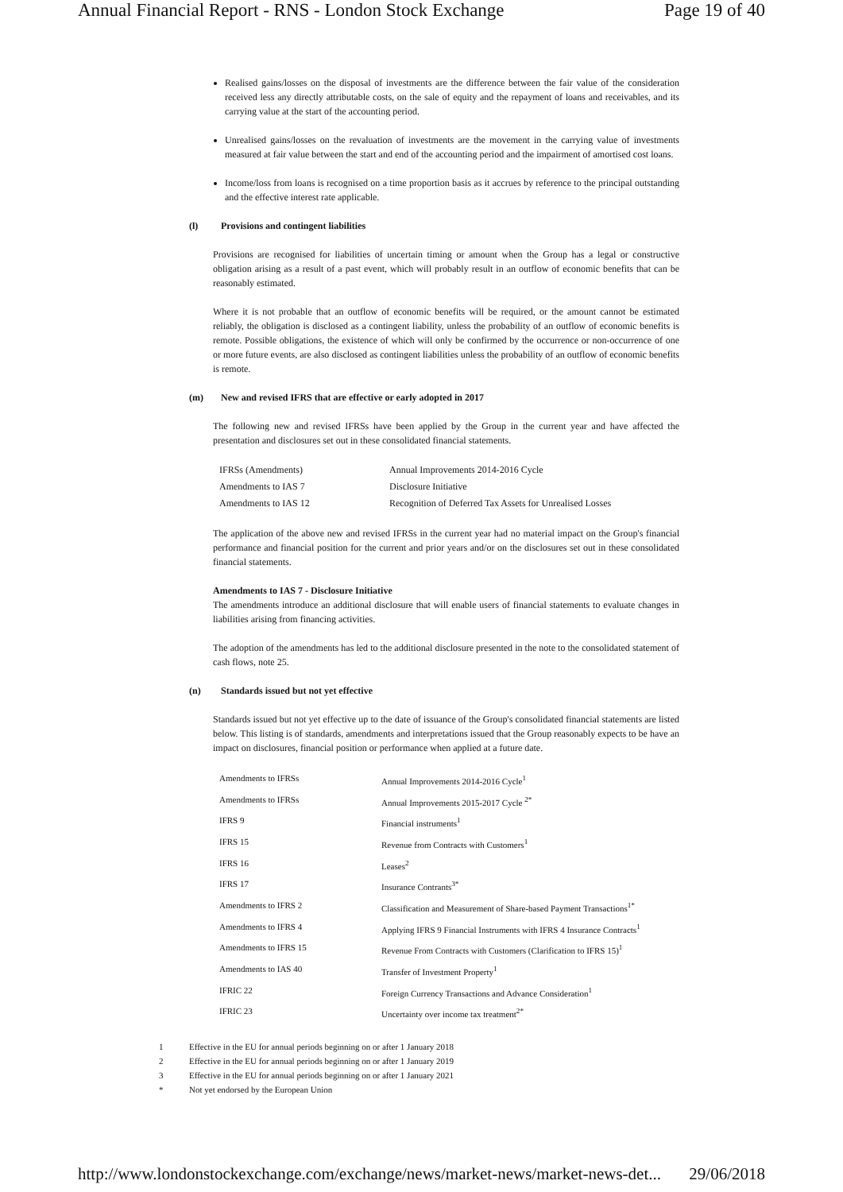Annual Financial Report - RNS - London Stock Exchange Page 19 of 40
Realised gains/losses on the disposal of investments are the difference between the fair value of the consideration received less any directly attributable costs, on the sale of equity and the repayment of loans and receivables, and its carrying value at the start of the accounting period.
Unrealised gains/losses on the revaluation of investments are the movement in the carrying value of investments measured at fair value between the start and end of the accounting period and the impairment of amortised cost loans.
Income/loss from loans is recognised on a time proportion basis as it accrues by reference to the principal outstanding and the effective interest rate applicable.
(l) Provisions and contingent liabilities
Provisions are recognised for liabilities of uncertain timing or amount when the Group has a legal or constructive obligation arising as a result of a past event, which will probably result in an outflow of economic benefits that can be reasonably estimated.
Where it is not probable that an outflow of economic benefits will be required, or the amount cannot be estimated reliably, the obligation is disclosed as a contingent liability, unless the probability of an outflow of economic benefits is remote. Possible obligations, the existence of which will only be confirmed by the occurrence or non-occurrence of one or more future events, are also disclosed as contingent liabilities unless the probability of an outflow of economic benefits is remote.
(m) New and revised IFRS that are effective or early adopted in 2017
The following new and revised IFRSs have been applied by the Group in the current year and have affected the presentation and disclosures set out in these consolidated financial statements.
| IFRSs (Amendments) | Annual Improvements 2014-2016 Cycle |
| Amendments to IAS 7 | Disclosure Initiative |
| Amendments to IAS 12 | Recognition of Deferred Tax Assets for Unrealised Losses |
The application of the above new and revised IFRSs in the current year had no material impact on the Group's financial performance and financial position for the current and prior years and/or on the disclosures set out in these consolidated financial statements.
Amendments to IAS 7 - Disclosure Initiative
The amendments introduce an additional disclosure that will enable users of financial statements to evaluate changes in liabilities arising from financing activities.
The adoption of the amendments has led to the additional disclosure presented in the note to the consolidated statement of cash flows, note 25.
(n) Standards issued but not yet effective
Standards issued but not yet effective up to the date of issuance of the Group's consolidated financial statements are listed below. This listing is of standards, amendments and interpretations issued that the Group reasonably expects to be have an impact on disclosures, financial position or performance when applied at a future date.
| Amendments to IFRSs | Annual Improvements 2014-2016 Cycle<sup>1</sup> |
| Amendments to IFRSs | Annual Improvements 2015-2017 Cycle <sup>2*</sup> |
| IFRS 9 | Financial instruments<sup>1</sup> |
| IFRS 15 | Revenue from Contracts with Customers<sup>1</sup> |
| IFRS 16 | Leases<sup>2</sup> |
| IFRS 17 | Insurance Contrants<sup>3*</sup> |
| Amendments to IFRS 2 | Classification and Measurement of Share-based Payment Transactions<sup>1*</sup> |
| Amendments to IFRS 4 | Applying IFRS 9 Financial Instruments with IFRS 4 Insurance Contracts<sup>1</sup> |
| Amendments to IFRS 15 | Revenue From Contracts with Customers (Clarification to IFRS 15)<sup>1</sup> |
| Amendments to IAS 40 | Transfer of Investment Property<sup>1</sup> |
| IFRIC 22 | Foreign Currency Transactions and Advance Consideration<sup>1</sup> |
| IFRIC 23 | Uncertainty over income tax treatment<sup>2*</sup> |
1 Effective in the EU for annual periods beginning on or after 1 January 2018
2 Effective in the EU for annual periods beginning on or after 1 January 2019
3 Effective in the EU for annual periods beginning on or after 1 January 2021
* Not yet endorsed by the European Union
http://www.londonstockexchange.com/exchange/news/market-news/market-news-det... 29/06/2018